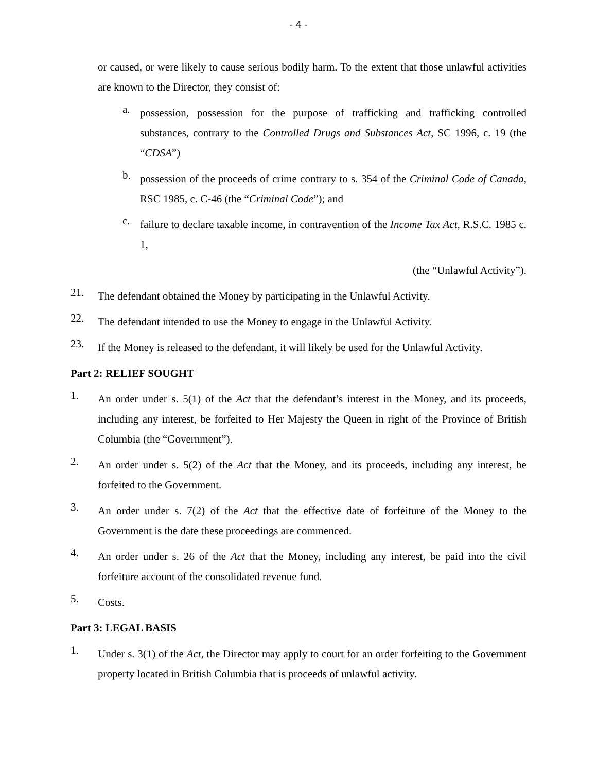- 4 -
or caused, or were likely to cause serious bodily harm. To the extent that those unlawful activities are known to the Director, they consist of:
a.
possession, possession for the purpose of trafficking and trafficking controlled substances, contrary to the Controlled Drugs and Substances Act, SC 1996, c. 19 (the “CDSA”)
b.
possession of the proceeds of crime contrary to s. 354 of the Criminal Code of Canada, RSC 1985, c. C-46 (the “Criminal Code”); and
c.
failure to declare taxable income, in contravention of the Income Tax Act, R.S.C. 1985 c. 1,
(the “Unlawful Activity”).
21.
The defendant obtained the Money by participating in the Unlawful Activity.
22.
The defendant intended to use the Money to engage in the Unlawful Activity.
23.
If the Money is released to the defendant, it will likely be used for the Unlawful Activity.
Part 2: RELIEF SOUGHT
1.
An order under s. 5(1) of the Act that the defendant’s interest in the Money, and its proceeds, including any interest, be forfeited to Her Majesty the Queen in right of the Province of British Columbia (the “Government”).
2.
An order under s. 5(2) of the Act that the Money, and its proceeds, including any interest, be forfeited to the Government.
3.
An order under s. 7(2) of the Act that the effective date of forfeiture of the Money to the Government is the date these proceedings are commenced.
4.
An order under s. 26 of the Act that the Money, including any interest, be paid into the civil forfeiture account of the consolidated revenue fund.
5.
Costs.
Part 3: LEGAL BASIS
1.
Under s. 3(1) of the Act, the Director may apply to court for an order forfeiting to the Government property located in British Columbia that is proceeds of unlawful activity.